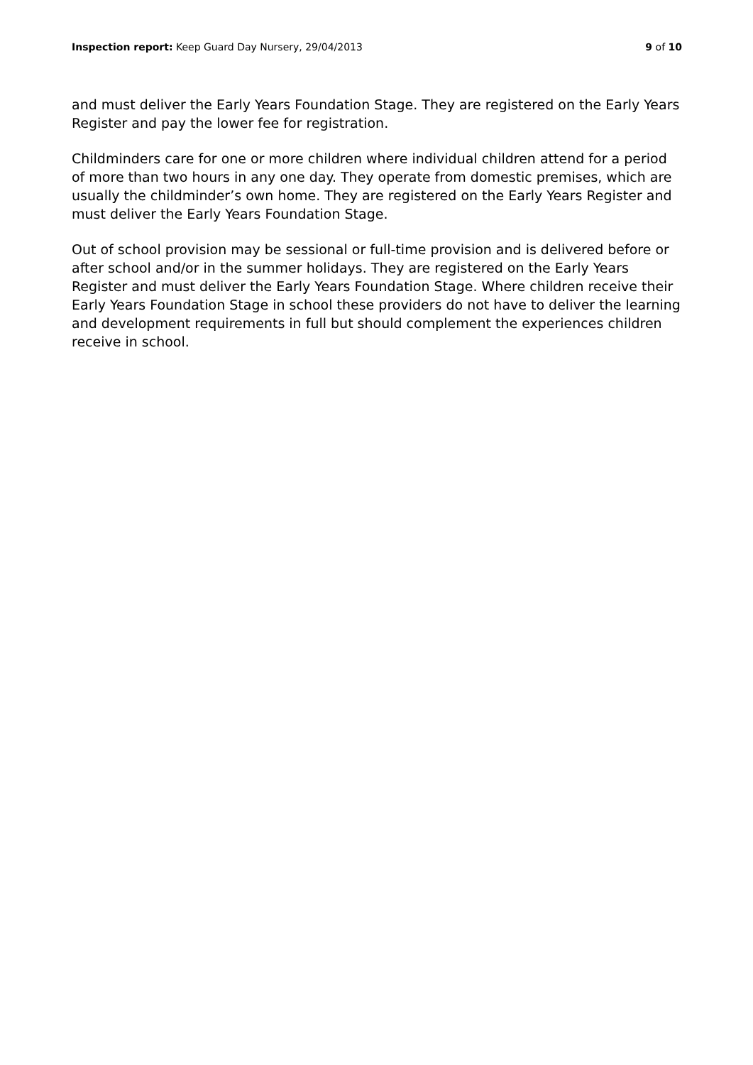Inspection report: Keep Guard Day Nursery, 29/04/2013 9 of 10
and must deliver the Early Years Foundation Stage. They are registered on the Early Years Register and pay the lower fee for registration.
Childminders care for one or more children where individual children attend for a period of more than two hours in any one day. They operate from domestic premises, which are usually the childminder’s own home. They are registered on the Early Years Register and must deliver the Early Years Foundation Stage.
Out of school provision may be sessional or full-time provision and is delivered before or after school and/or in the summer holidays. They are registered on the Early Years Register and must deliver the Early Years Foundation Stage. Where children receive their Early Years Foundation Stage in school these providers do not have to deliver the learning and development requirements in full but should complement the experiences children receive in school.